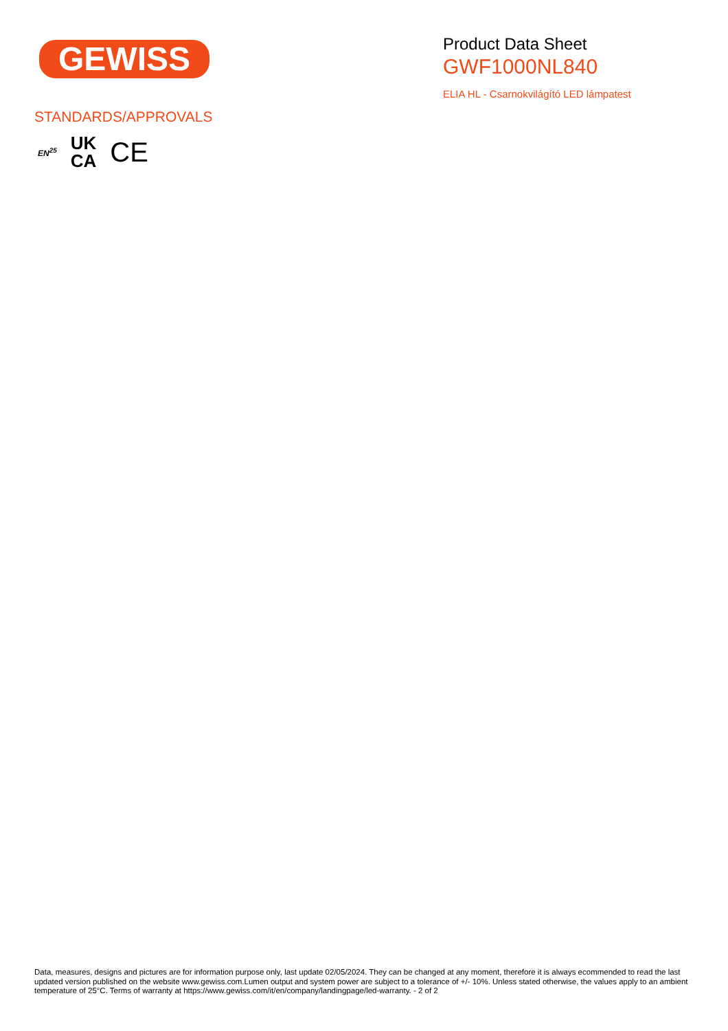GEWISS
Product Data Sheet
GWF1000NL840
ELIA HL - Csarnokvilágító LED lámpatest
STANDARDS/APPROVALS
EN<sup>25</sup> UK
CA CE
Data, measures, designs and pictures are for information purpose only, last update 02/05/2024. They can be changed at any moment, therefore it is always ecommended to read the last updated version published on the website www.gewiss.com.Lumen output and system power are subject to a tolerance of +/- 10%. Unless stated otherwise, the values apply to an ambient temperature of 25°C. Terms of warranty at https://www.gewiss.com/it/en/company/landingpage/led-warranty. - 2 of 2